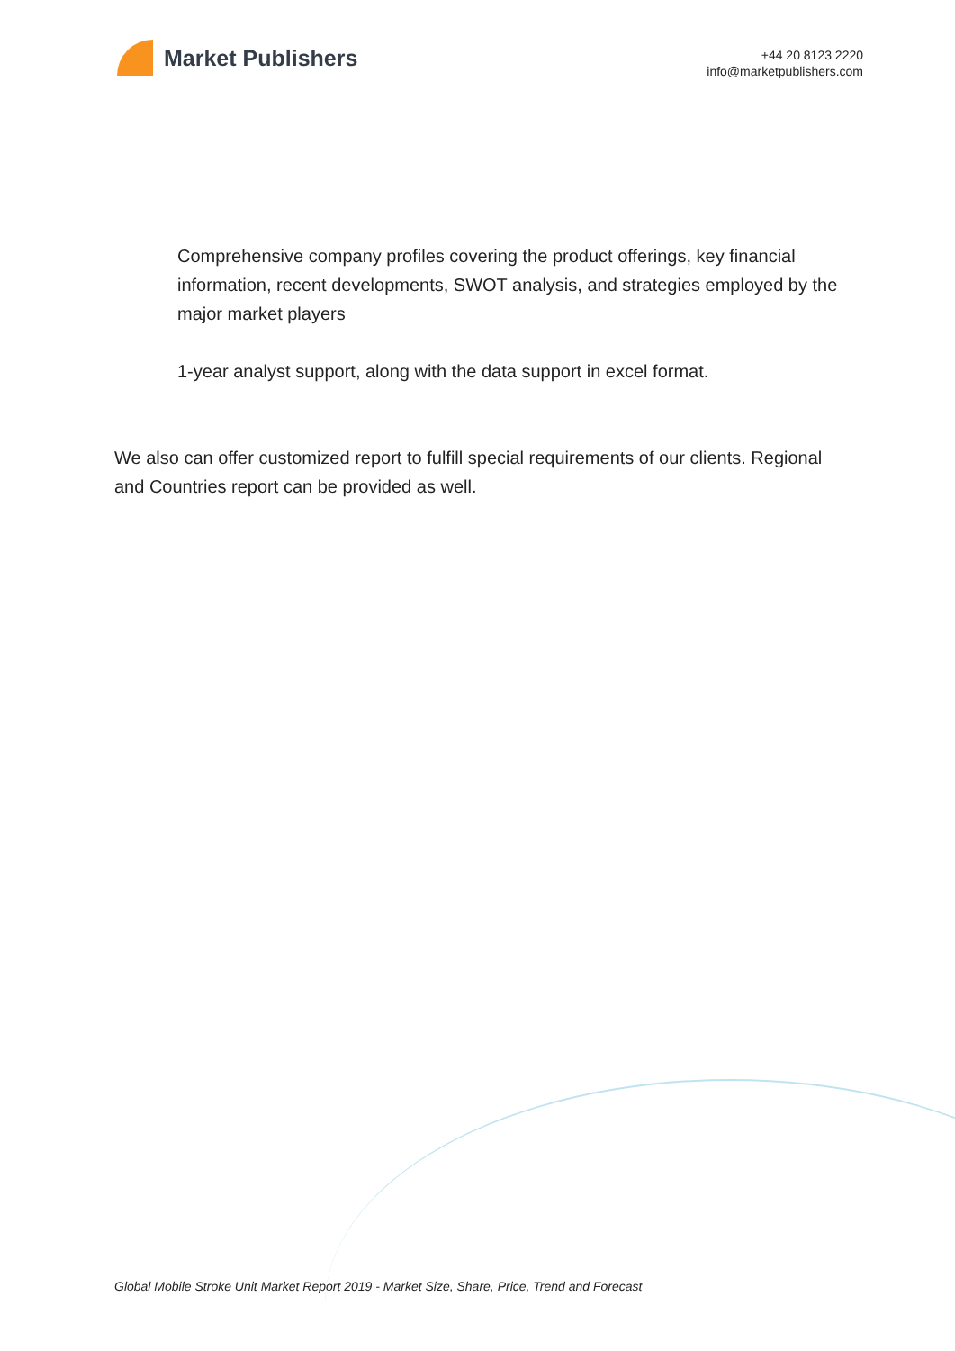Market Publishers
+44 20 8123 2220
info@marketpublishers.com
Comprehensive company profiles covering the product offerings, key financial information, recent developments, SWOT analysis, and strategies employed by the major market players
1-year analyst support, along with the data support in excel format.
We also can offer customized report to fulfill special requirements of our clients. Regional and Countries report can be provided as well.
Global Mobile Stroke Unit Market Report 2019 - Market Size, Share, Price, Trend and Forecast